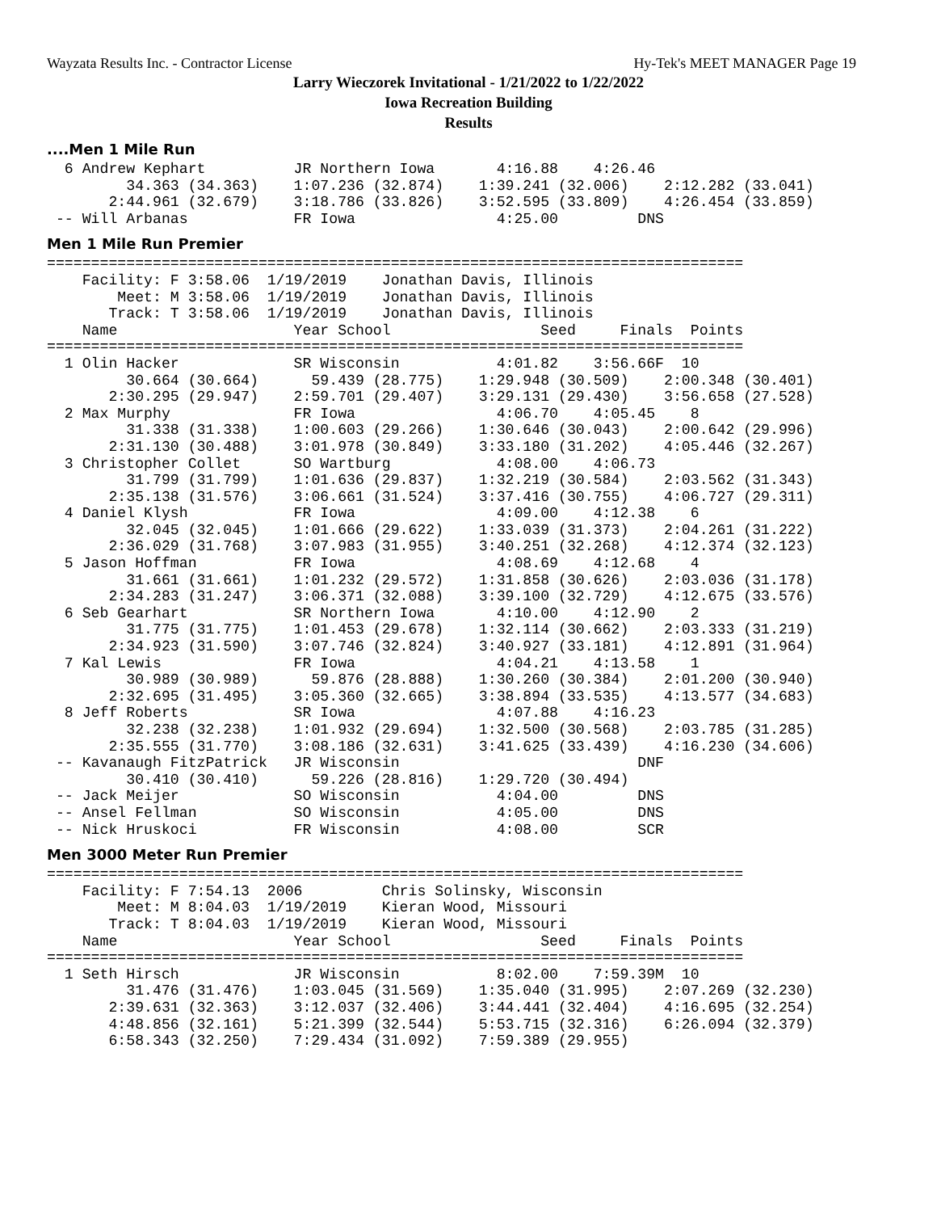Wayzata Results Inc. - Contractor License Hy-Tek's MEET MANAGER Page 19
Larry Wieczorek Invitational - 1/21/2022 to 1/22/2022
Iowa Recreation Building
Results
....Men 1 Mile Run
  6 Andrew Kephart          JR Northern Iowa       4:16.88    4:26.46  
         34.363 (34.363)    1:07.236 (32.874)    1:39.241 (32.006)    2:12.282 (33.041)
       2:44.961 (32.679)    3:18.786 (33.826)    3:52.595 (33.809)    4:26.454 (33.859)
 -- Will Arbanas            FR Iowa                4:25.00         DNS  
Men 1 Mile Run Premier
===============================================================================
    Facility: F 3:58.06  1/19/2019    Jonathan Davis, Illinois              
        Meet: M 3:58.06  1/19/2019    Jonathan Davis, Illinois              
       Track: T 3:58.06  1/19/2019    Jonathan Davis, Illinois              
    Name                    Year School                 Seed     Finals  Points
===============================================================================
  1 Olin Hacker             SR Wisconsin           4:01.82    3:56.66F  10  
         30.664 (30.664)      59.439 (28.775)    1:29.948 (30.509)    2:00.348 (30.401)
       2:30.295 (29.947)    2:59.701 (29.407)    3:29.131 (29.430)    3:56.658 (27.528)
  2 Max Murphy              FR Iowa                4:06.70    4:05.45    8  
         31.338 (31.338)    1:00.603 (29.266)    1:30.646 (30.043)    2:00.642 (29.996)
       2:31.130 (30.488)    3:01.978 (30.849)    3:33.180 (31.202)    4:05.446 (32.267)
  3 Christopher Collet      SO Wartburg            4:08.00    4:06.73  
         31.799 (31.799)    1:01.636 (29.837)    1:32.219 (30.584)    2:03.562 (31.343)
       2:35.138 (31.576)    3:06.661 (31.524)    3:37.416 (30.755)    4:06.727 (29.311)
  4 Daniel Klysh            FR Iowa                4:09.00    4:12.38    6  
         32.045 (32.045)    1:01.666 (29.622)    1:33.039 (31.373)    2:04.261 (31.222)
       2:36.029 (31.768)    3:07.983 (31.955)    3:40.251 (32.268)    4:12.374 (32.123)
  5 Jason Hoffman           FR Iowa                4:08.69    4:12.68    4  
         31.661 (31.661)    1:01.232 (29.572)    1:31.858 (30.626)    2:03.036 (31.178)
       2:34.283 (31.247)    3:06.371 (32.088)    3:39.100 (32.729)    4:12.675 (33.576)
  6 Seb Gearhart            SR Northern Iowa       4:10.00    4:12.90    2  
         31.775 (31.775)    1:01.453 (29.678)    1:32.114 (30.662)    2:03.333 (31.219)
       2:34.923 (31.590)    3:07.746 (32.824)    3:40.927 (33.181)    4:12.891 (31.964)
  7 Kal Lewis               FR Iowa                4:04.21    4:13.58    1  
         30.989 (30.989)      59.876 (28.888)    1:30.260 (30.384)    2:01.200 (30.940)
       2:32.695 (31.495)    3:05.360 (32.665)    3:38.894 (33.535)    4:13.577 (34.683)
  8 Jeff Roberts            SR Iowa                4:07.88    4:16.23  
         32.238 (32.238)    1:01.932 (29.694)    1:32.500 (30.568)    2:03.785 (31.285)
       2:35.555 (31.770)    3:08.186 (32.631)    3:41.625 (33.439)    4:16.230 (34.606)
 -- Kavanaugh FitzPatrick   JR Wisconsin                           DNF  
         30.410 (30.410)      59.226 (28.816)    1:29.720 (30.494)
 -- Jack Meijer             SO Wisconsin           4:04.00         DNS  
 -- Ansel Fellman           SO Wisconsin           4:05.00         DNS  
 -- Nick Hruskoci           FR Wisconsin           4:08.00         SCR  
Men 3000 Meter Run Premier
===============================================================================
    Facility: F 7:54.13  2006         Chris Solinsky, Wisconsin             
        Meet: M 8:04.03  1/19/2019    Kieran Wood, Missouri                 
       Track: T 8:04.03  1/19/2019    Kieran Wood, Missouri                 
    Name                    Year School                 Seed     Finals  Points
===============================================================================
  1 Seth Hirsch             JR Wisconsin           8:02.00    7:59.39M  10  
         31.476 (31.476)    1:03.045 (31.569)    1:35.040 (31.995)    2:07.269 (32.230)
       2:39.631 (32.363)    3:12.037 (32.406)    3:44.441 (32.404)    4:16.695 (32.254)
       4:48.856 (32.161)    5:21.399 (32.544)    5:53.715 (32.316)    6:26.094 (32.379)
       6:58.343 (32.250)    7:29.434 (31.092)    7:59.389 (29.955)